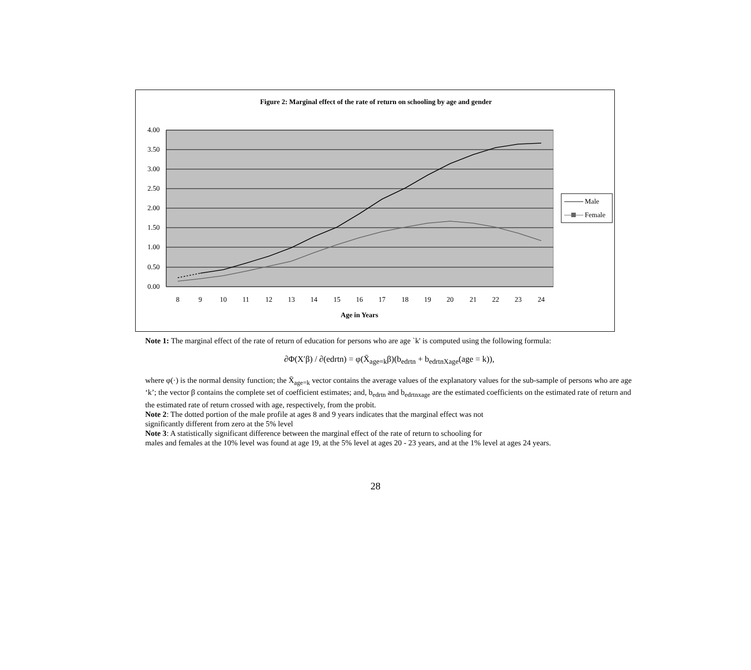Figure 2: Marginal effect of the rate of return on schooling by age and gender
4.00
3.50
3.00
2.50
2.00
1.50
1.00
0.50
0.00
8
9
10
11
12
13
14
15
16
17
18
19
20
21
22
23
24
Age in Years
Male
Female
Note 1: The marginal effect of the rate of return of education for persons who are age `k' is computed using the following formula:
∂Φ(X′β) / ∂(edrtn) = φ(X̄<sub>age=k</sub>β)(b<sub>edrtn</sub> + b<sub>edrtnXage</sub>(age = k)),
where φ(·) is the normal density function; the X̄<sub>age=k</sub> vector contains the average values of the explanatory values for the sub-sample of persons who are age ‘k’; the vector β contains the complete set of coefficient estimates; and, b<sub>edrtn</sub> and b<sub>edrtnxage</sub> are the estimated coefficients on the estimated rate of return and the estimated rate of return crossed with age, respectively, from the probit.
Note 2: The dotted portion of the male profile at ages 8 and 9 years indicates that the marginal effect was not
significantly different from zero at the 5% level
Note 3: A statistically significant difference between the marginal effect of the rate of return to schooling for
males and females at the 10% level was found at age 19, at the 5% level at ages 20 - 23 years, and at the 1% level at ages 24 years.
28